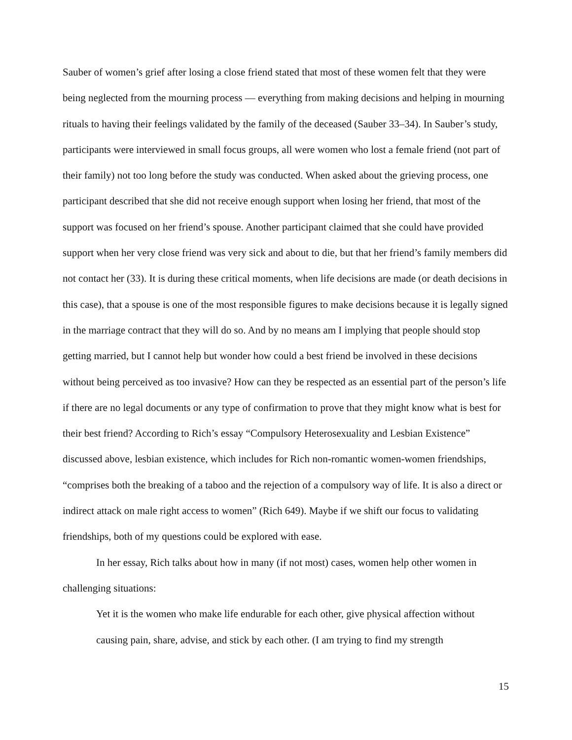Sauber of women’s grief after losing a close friend stated that most of these women felt that they were being neglected from the mourning process — everything from making decisions and helping in mourning rituals to having their feelings validated by the family of the deceased (Sauber 33–34). In Sauber’s study, participants were interviewed in small focus groups, all were women who lost a female friend (not part of their family) not too long before the study was conducted. When asked about the grieving process, one participant described that she did not receive enough support when losing her friend, that most of the support was focused on her friend’s spouse. Another participant claimed that she could have provided support when her very close friend was very sick and about to die, but that her friend’s family members did not contact her (33). It is during these critical moments, when life decisions are made (or death decisions in this case), that a spouse is one of the most responsible figures to make decisions because it is legally signed in the marriage contract that they will do so. And by no means am I implying that people should stop getting married, but I cannot help but wonder how could a best friend be involved in these decisions without being perceived as too invasive? How can they be respected as an essential part of the person’s life if there are no legal documents or any type of confirmation to prove that they might know what is best for their best friend? According to Rich’s essay “Compulsory Heterosexuality and Lesbian Existence” discussed above, lesbian existence, which includes for Rich non-romantic women-women friendships, “comprises both the breaking of a taboo and the rejection of a compulsory way of life. It is also a direct or indirect attack on male right access to women” (Rich 649). Maybe if we shift our focus to validating friendships, both of my questions could be explored with ease.
In her essay, Rich talks about how in many (if not most) cases, women help other women in challenging situations:
Yet it is the women who make life endurable for each other, give physical affection without causing pain, share, advise, and stick by each other. (I am trying to find my strength
15